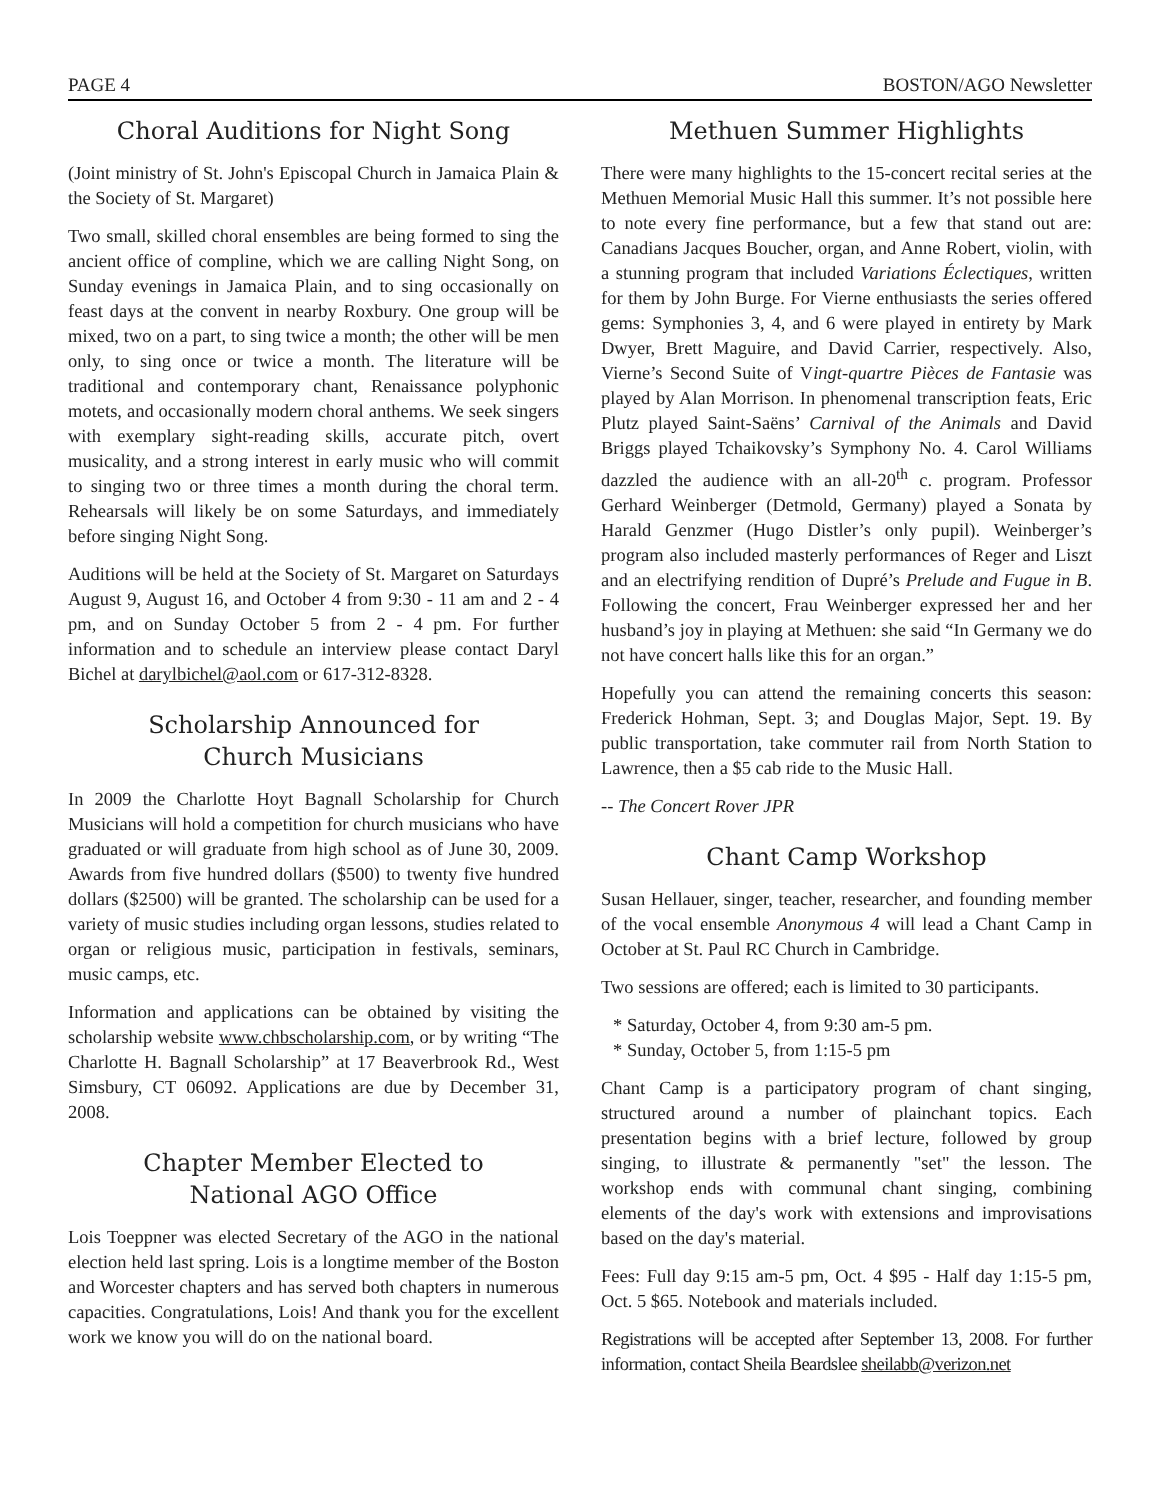PAGE 4 BOSTON/AGO Newsletter
Choral Auditions for Night Song
(Joint ministry of St. John's Episcopal Church in Jamaica Plain & the Society of St. Margaret)
Two small, skilled choral ensembles are being formed to sing the ancient office of compline, which we are calling Night Song, on Sunday evenings in Jamaica Plain, and to sing occasionally on feast days at the convent in nearby Roxbury. One group will be mixed, two on a part, to sing twice a month; the other will be men only, to sing once or twice a month. The literature will be traditional and contemporary chant, Renaissance polyphonic motets, and occasionally modern choral anthems. We seek singers with exemplary sight-reading skills, accurate pitch, overt musicality, and a strong interest in early music who will commit to singing two or three times a month during the choral term. Rehearsals will likely be on some Saturdays, and immediately before singing Night Song.
Auditions will be held at the Society of St. Margaret on Saturdays August 9, August 16, and October 4 from 9:30 - 11 am and 2 - 4 pm, and on Sunday October 5 from 2 - 4 pm. For further information and to schedule an interview please contact Daryl Bichel at darylbichel@aol.com or 617-312-8328.
Scholarship Announced for
Church Musicians
In 2009 the Charlotte Hoyt Bagnall Scholarship for Church Musicians will hold a competition for church musicians who have graduated or will graduate from high school as of June 30, 2009. Awards from five hundred dollars ($500) to twenty five hundred dollars ($2500) will be granted. The scholarship can be used for a variety of music studies including organ lessons, studies related to organ or religious music, participation in festivals, seminars, music camps, etc.
Information and applications can be obtained by visiting the scholarship website www.chbscholarship.com, or by writing “The Charlotte H. Bagnall Scholarship” at 17 Beaverbrook Rd., West Simsbury, CT 06092. Applications are due by December 31, 2008.
Chapter Member Elected to
National AGO Office
Lois Toeppner was elected Secretary of the AGO in the national election held last spring. Lois is a longtime member of the Boston and Worcester chapters and has served both chapters in numerous capacities. Congratulations, Lois! And thank you for the excellent work we know you will do on the national board.
Methuen Summer Highlights
There were many highlights to the 15-concert recital series at the Methuen Memorial Music Hall this summer. It’s not possible here to note every fine performance, but a few that stand out are: Canadians Jacques Boucher, organ, and Anne Robert, violin, with a stunning program that included Variations Éclectiques, written for them by John Burge. For Vierne enthusiasts the series offered gems: Symphonies 3, 4, and 6 were played in entirety by Mark Dwyer, Brett Maguire, and David Carrier, respectively. Also, Vierne’s Second Suite of Vingt-quartre Pièces de Fantasie was played by Alan Morrison. In phenomenal transcription feats, Eric Plutz played Saint-Saëns’ Carnival of the Animals and David Briggs played Tchaikovsky’s Symphony No. 4. Carol Williams dazzled the audience with an all-20<sup>th</sup> c. program. Professor Gerhard Weinberger (Detmold, Germany) played a Sonata by Harald Genzmer (Hugo Distler’s only pupil). Weinberger’s program also included masterly performances of Reger and Liszt and an electrifying rendition of Dupré’s Prelude and Fugue in B. Following the concert, Frau Weinberger expressed her and her husband’s joy in playing at Methuen: she said “In Germany we do not have concert halls like this for an organ.”
Hopefully you can attend the remaining concerts this season: Frederick Hohman, Sept. 3; and Douglas Major, Sept. 19. By public transportation, take commuter rail from North Station to Lawrence, then a $5 cab ride to the Music Hall.
-- The Concert Rover JPR
Chant Camp Workshop
Susan Hellauer, singer, teacher, researcher, and founding member of the vocal ensemble Anonymous 4 will lead a Chant Camp in October at St. Paul RC Church in Cambridge.
Two sessions are offered; each is limited to 30 participants.
* Saturday, October 4, from 9:30 am-5 pm.
* Sunday, October 5, from 1:15-5 pm
Chant Camp is a participatory program of chant singing, structured around a number of plainchant topics. Each presentation begins with a brief lecture, followed by group singing, to illustrate & permanently "set" the lesson. The workshop ends with communal chant singing, combining elements of the day's work with extensions and improvisations based on the day's material.
Fees: Full day 9:15 am-5 pm, Oct. 4 $95 - Half day 1:15-5 pm, Oct. 5 $65. Notebook and materials included.
Registrations will be accepted after September 13, 2008. For further information, contact Sheila Beardslee sheilabb@verizon.net